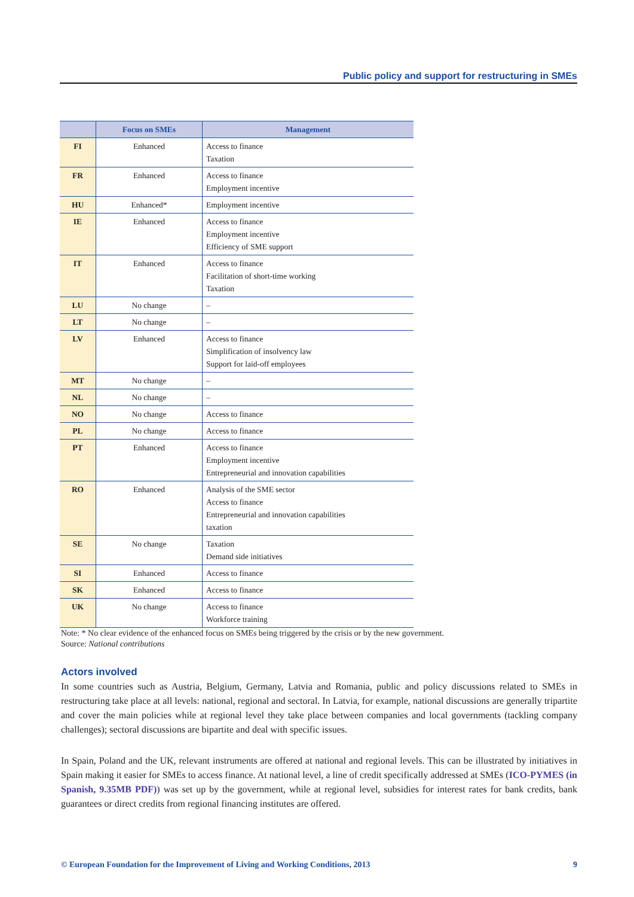Public policy and support for restructuring in SMEs
| | Focus on SMEs | Management |
| --- | --- | --- |
| FI | Enhanced | Access to finance Taxation |
| FR | Enhanced | Access to finance Employment incentive |
| HU | Enhanced* | Employment incentive |
| IE | Enhanced | Access to finance Employment incentive Efficiency of SME support |
| IT | Enhanced | Access to finance Facilitation of short-time working Taxation |
| LU | No change | – |
| LT | No change | – |
| LV | Enhanced | Access to finance Simplification of insolvency law Support for laid-off employees |
| MT | No change | – |
| NL | No change | – |
| NO | No change | Access to finance |
| PL | No change | Access to finance |
| PT | Enhanced | Access to finance Employment incentive Entrepreneurial and innovation capabilities |
| RO | Enhanced | Analysis of the SME sector Access to finance Entrepreneurial and innovation capabilities taxation |
| SE | No change | Taxation Demand side initiatives |
| SI | Enhanced | Access to finance |
| SK | Enhanced | Access to finance |
| UK | No change | Access to finance Workforce training |
Note: * No clear evidence of the enhanced focus on SMEs being triggered by the crisis or by the new government.
Source: National contributions
Actors involved
In some countries such as Austria, Belgium, Germany, Latvia and Romania, public and policy discussions related to SMEs in restructuring take place at all levels: national, regional and sectoral. In Latvia, for example, national discussions are generally tripartite and cover the main policies while at regional level they take place between companies and local governments (tackling company challenges); sectoral discussions are bipartite and deal with specific issues.
In Spain, Poland and the UK, relevant instruments are offered at national and regional levels. This can be illustrated by initiatives in Spain making it easier for SMEs to access finance. At national level, a line of credit specifically addressed at SMEs (ICO-PYMES (in Spanish, 9.35MB PDF)) was set up by the government, while at regional level, subsidies for interest rates for bank credits, bank guarantees or direct credits from regional financing institutes are offered.
© European Foundation for the Improvement of Living and Working Conditions, 2013 9